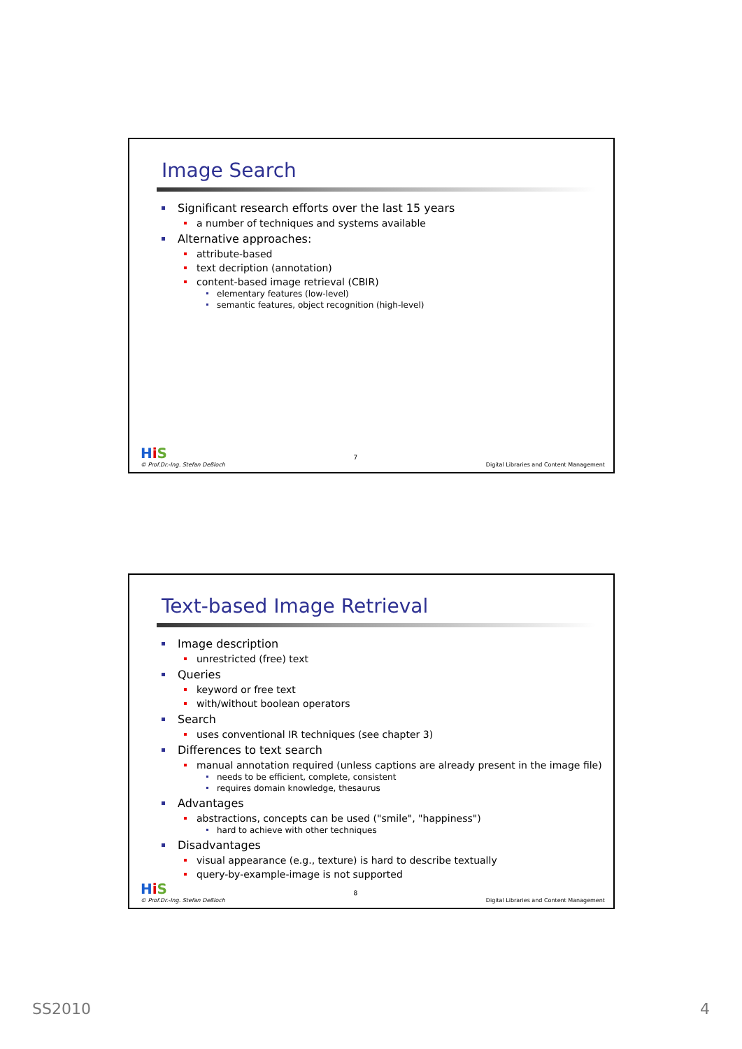Image Search
Significant research efforts over the last 15 years
a number of techniques and systems available
Alternative approaches:
attribute-based
text decription (annotation)
content-based image retrieval (CBIR)
elementary features (low-level)
semantic features, object recognition (high-level)
HiS
© Prof.Dr.-Ing. Stefan Deßloch
7
Digital Libraries and Content Management
Text-based Image Retrieval
Image description
unrestricted (free) text
Queries
keyword or free text
with/without boolean operators
Search
uses conventional IR techniques (see chapter 3)
Differences to text search
manual annotation required (unless captions are already present in the image file)
needs to be efficient, complete, consistent
requires domain knowledge, thesaurus
Advantages
abstractions, concepts can be used ("smile", "happiness")
hard to achieve with other techniques
Disadvantages
visual appearance (e.g., texture) is hard to describe textually
query-by-example-image is not supported
HiS
© Prof.Dr.-Ing. Stefan Deßloch
8
Digital Libraries and Content Management
SS2010 4